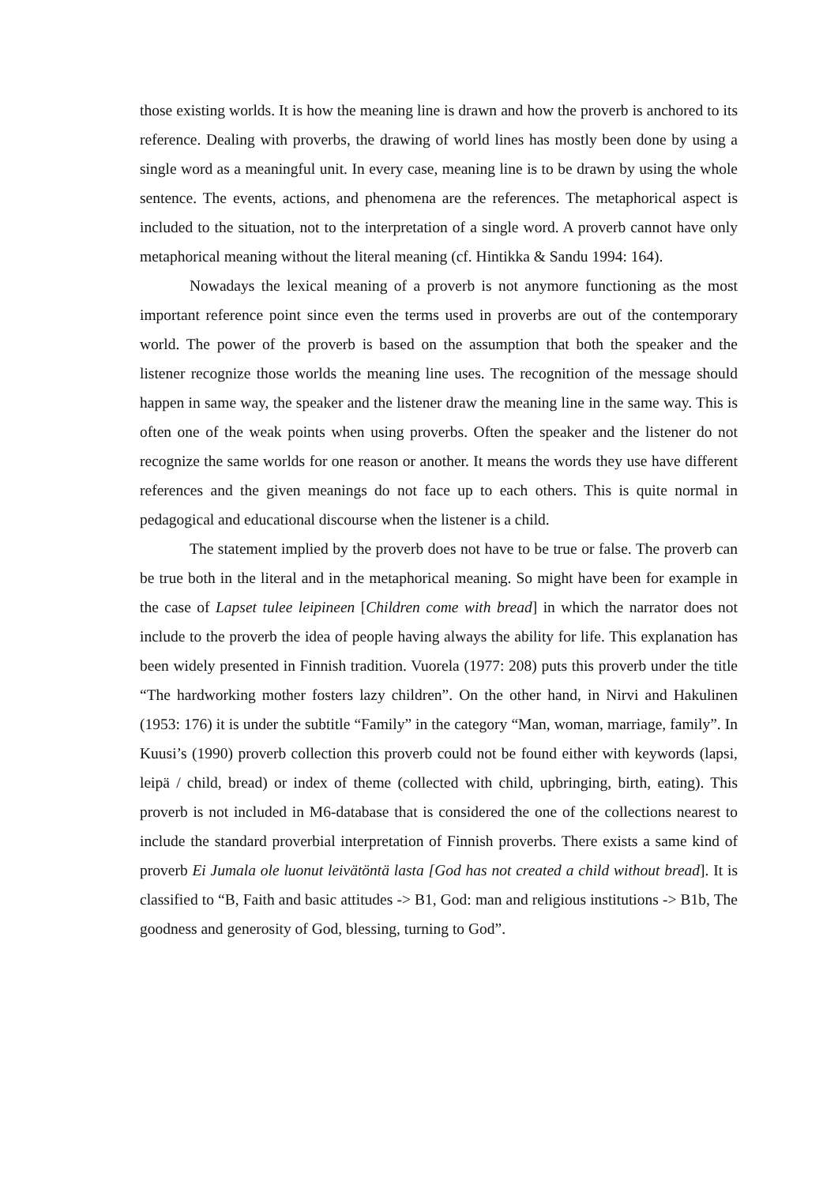those existing worlds. It is how the meaning line is drawn and how the proverb is anchored to its reference. Dealing with proverbs, the drawing of world lines has mostly been done by using a single word as a meaningful unit. In every case, meaning line is to be drawn by using the whole sentence. The events, actions, and phenomena are the references. The metaphorical aspect is included to the situation, not to the interpretation of a single word. A proverb cannot have only metaphorical meaning without the literal meaning (cf. Hintikka & Sandu 1994: 164).
Nowadays the lexical meaning of a proverb is not anymore functioning as the most important reference point since even the terms used in proverbs are out of the contemporary world. The power of the proverb is based on the assumption that both the speaker and the listener recognize those worlds the meaning line uses. The recognition of the message should happen in same way, the speaker and the listener draw the meaning line in the same way. This is often one of the weak points when using proverbs. Often the speaker and the listener do not recognize the same worlds for one reason or another. It means the words they use have different references and the given meanings do not face up to each others. This is quite normal in pedagogical and educational discourse when the listener is a child.
The statement implied by the proverb does not have to be true or false. The proverb can be true both in the literal and in the metaphorical meaning. So might have been for example in the case of Lapset tulee leipineen [Children come with bread] in which the narrator does not include to the proverb the idea of people having always the ability for life. This explanation has been widely presented in Finnish tradition. Vuorela (1977: 208) puts this proverb under the title “The hardworking mother fosters lazy children”. On the other hand, in Nirvi and Hakulinen (1953: 176) it is under the subtitle “Family” in the category “Man, woman, marriage, family”. In Kuusi’s (1990) proverb collection this proverb could not be found either with keywords (lapsi, leipä / child, bread) or index of theme (collected with child, upbringing, birth, eating). This proverb is not included in M6-database that is considered the one of the collections nearest to include the standard proverbial interpretation of Finnish proverbs. There exists a same kind of proverb Ei Jumala ole luonut leivätöntä lasta [God has not created a child without bread]. It is classified to “B, Faith and basic attitudes -> B1, God: man and religious institutions -> B1b, The goodness and generosity of God, blessing, turning to God”.